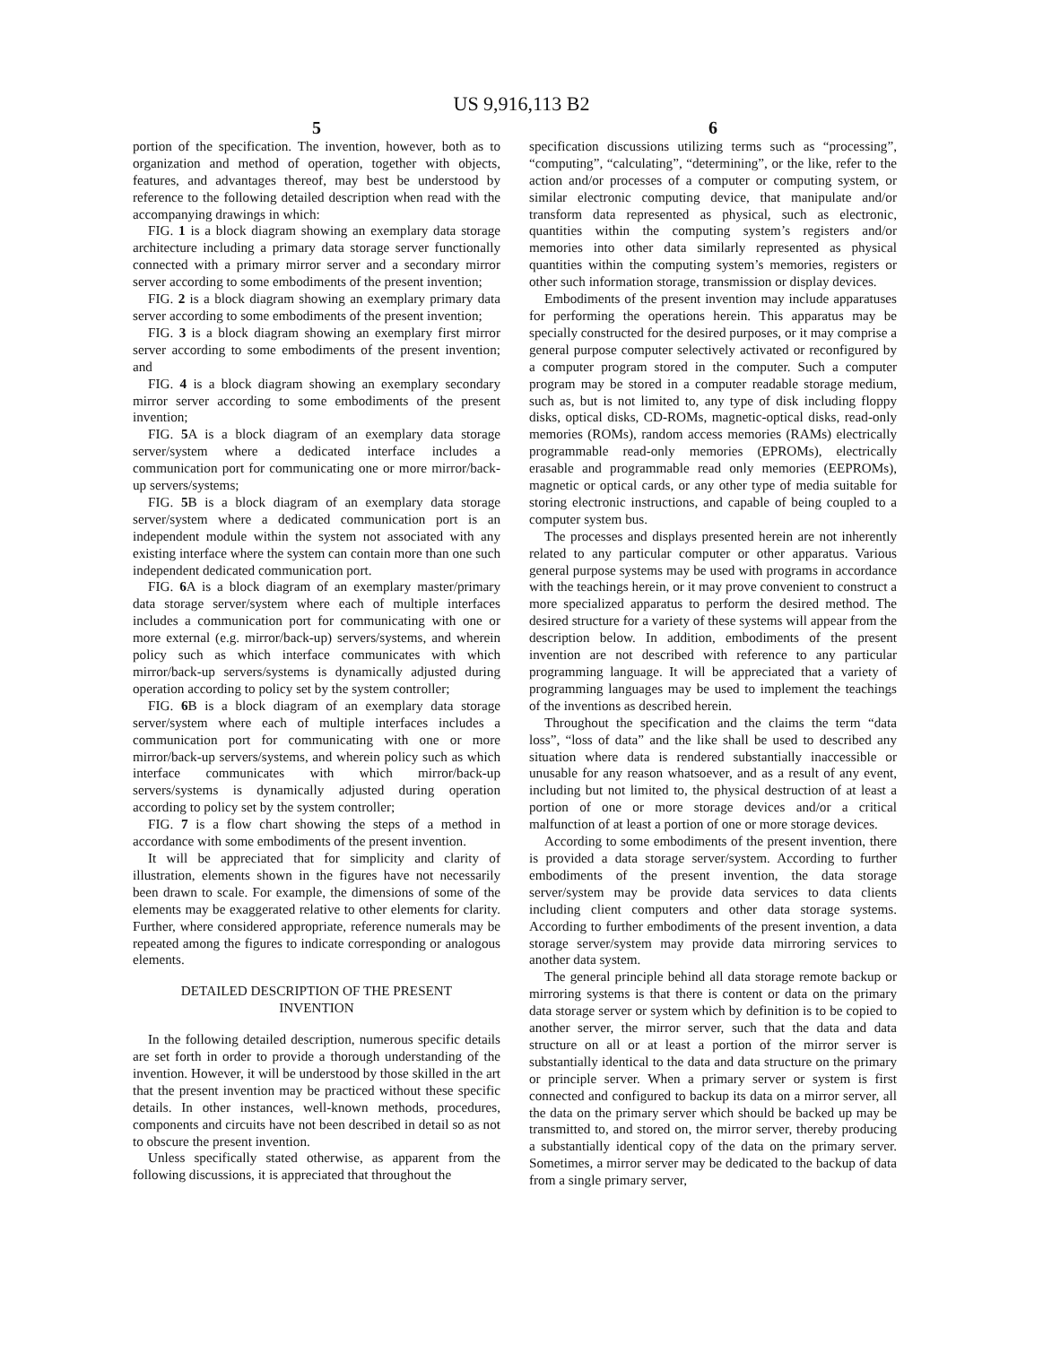US 9,916,113 B2
5
portion of the specification. The invention, however, both as to organization and method of operation, together with objects, features, and advantages thereof, may best be understood by reference to the following detailed description when read with the accompanying drawings in which:
FIG. 1 is a block diagram showing an exemplary data storage architecture including a primary data storage server functionally connected with a primary mirror server and a secondary mirror server according to some embodiments of the present invention;
FIG. 2 is a block diagram showing an exemplary primary data server according to some embodiments of the present invention;
FIG. 3 is a block diagram showing an exemplary first mirror server according to some embodiments of the present invention; and
FIG. 4 is a block diagram showing an exemplary secondary mirror server according to some embodiments of the present invention;
FIG. 5 A is a block diagram of an exemplary data storage server/system where a dedicated interface includes a communication port for communicating one or more mirror/back-up servers/systems;
FIG. 5 B is a block diagram of an exemplary data storage server/system where a dedicated communication port is an independent module within the system not associated with any existing interface where the system can contain more than one such independent dedicated communication port.
FIG. 6 A is a block diagram of an exemplary master/primary data storage server/system where each of multiple interfaces includes a communication port for communicating with one or more external (e.g. mirror/back-up) servers/systems, and wherein policy such as which interface communicates with which mirror/back-up servers/systems is dynamically adjusted during operation according to policy set by the system controller;
FIG. 6 B is a block diagram of an exemplary data storage server/system where each of multiple interfaces includes a communication port for communicating with one or more mirror/back-up servers/systems, and wherein policy such as which interface communicates with which mirror/back-up servers/systems is dynamically adjusted during operation according to policy set by the system controller;
FIG. 7 is a flow chart showing the steps of a method in accordance with some embodiments of the present invention.
It will be appreciated that for simplicity and clarity of illustration, elements shown in the figures have not necessarily been drawn to scale. For example, the dimensions of some of the elements may be exaggerated relative to other elements for clarity. Further, where considered appropriate, reference numerals may be repeated among the figures to indicate corresponding or analogous elements.
DETAILED DESCRIPTION OF THE PRESENT INVENTION
In the following detailed description, numerous specific details are set forth in order to provide a thorough understanding of the invention. However, it will be understood by those skilled in the art that the present invention may be practiced without these specific details. In other instances, well-known methods, procedures, components and circuits have not been described in detail so as not to obscure the present invention.
Unless specifically stated otherwise, as apparent from the following discussions, it is appreciated that throughout the
6
specification discussions utilizing terms such as “processing”, “computing”, “calculating”, “determining”, or the like, refer to the action and/or processes of a computer or computing system, or similar electronic computing device, that manipulate and/or transform data represented as physical, such as electronic, quantities within the computing system’s registers and/or memories into other data similarly represented as physical quantities within the computing system’s memories, registers or other such information storage, transmission or display devices.
Embodiments of the present invention may include apparatuses for performing the operations herein. This apparatus may be specially constructed for the desired purposes, or it may comprise a general purpose computer selectively activated or reconfigured by a computer program stored in the computer. Such a computer program may be stored in a computer readable storage medium, such as, but is not limited to, any type of disk including floppy disks, optical disks, CD-ROMs, magnetic-optical disks, read-only memories (ROMs), random access memories (RAMs) electrically programmable read-only memories (EPROMs), electrically erasable and programmable read only memories (EEPROMs), magnetic or optical cards, or any other type of media suitable for storing electronic instructions, and capable of being coupled to a computer system bus.
The processes and displays presented herein are not inherently related to any particular computer or other apparatus. Various general purpose systems may be used with programs in accordance with the teachings herein, or it may prove convenient to construct a more specialized apparatus to perform the desired method. The desired structure for a variety of these systems will appear from the description below. In addition, embodiments of the present invention are not described with reference to any particular programming language. It will be appreciated that a variety of programming languages may be used to implement the teachings of the inventions as described herein.
Throughout the specification and the claims the term “data loss”, “loss of data” and the like shall be used to described any situation where data is rendered substantially inaccessible or unusable for any reason whatsoever, and as a result of any event, including but not limited to, the physical destruction of at least a portion of one or more storage devices and/or a critical malfunction of at least a portion of one or more storage devices.
According to some embodiments of the present invention, there is provided a data storage server/system. According to further embodiments of the present invention, the data storage server/system may be provide data services to data clients including client computers and other data storage systems. According to further embodiments of the present invention, a data storage server/system may provide data mirroring services to another data system.
The general principle behind all data storage remote backup or mirroring systems is that there is content or data on the primary data storage server or system which by definition is to be copied to another server, the mirror server, such that the data and data structure on all or at least a portion of the mirror server is substantially identical to the data and data structure on the primary or principle server. When a primary server or system is first connected and configured to backup its data on a mirror server, all the data on the primary server which should be backed up may be transmitted to, and stored on, the mirror server, thereby producing a substantially identical copy of the data on the primary server. Sometimes, a mirror server may be dedicated to the backup of data from a single primary server,